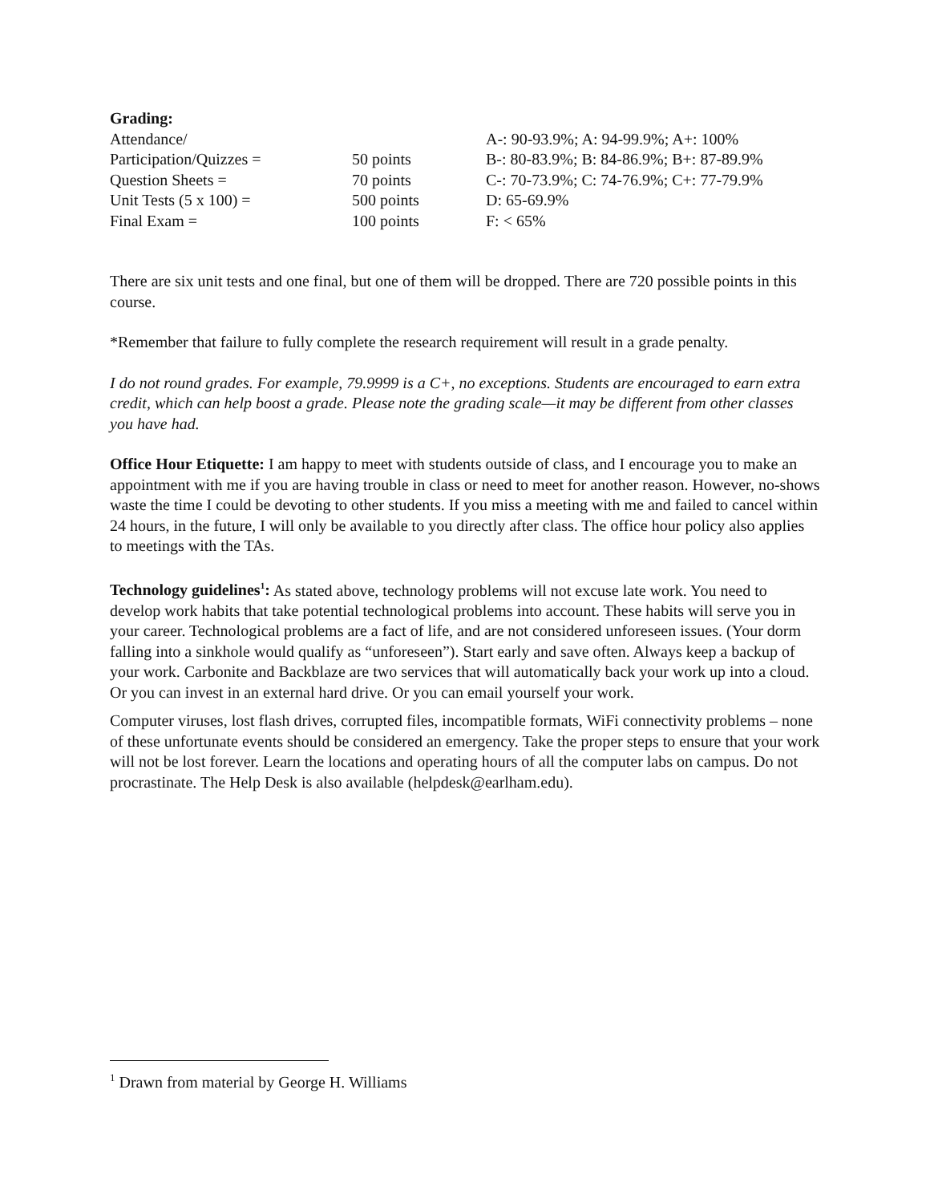Grading:
| Attendance/ | | A-: 90-93.9%; A: 94-99.9%; A+: 100% |
| Participation/Quizzes = | 50 points | B-: 80-83.9%; B: 84-86.9%; B+: 87-89.9% |
| Question Sheets = | 70 points | C-: 70-73.9%; C: 74-76.9%; C+: 77-79.9% |
| Unit Tests (5 x 100) = | 500 points | D: 65-69.9% |
| Final Exam = | 100 points | F: < 65% |
There are six unit tests and one final, but one of them will be dropped. There are 720 possible points in this course.
*Remember that failure to fully complete the research requirement will result in a grade penalty.
I do not round grades. For example, 79.9999 is a C+, no exceptions. Students are encouraged to earn extra credit, which can help boost a grade. Please note the grading scale—it may be different from other classes you have had.
Office Hour Etiquette: I am happy to meet with students outside of class, and I encourage you to make an appointment with me if you are having trouble in class or need to meet for another reason. However, no-shows waste the time I could be devoting to other students. If you miss a meeting with me and failed to cancel within 24 hours, in the future, I will only be available to you directly after class. The office hour policy also applies to meetings with the TAs.
Technology guidelines<sup>1</sup>: As stated above, technology problems will not excuse late work. You need to develop work habits that take potential technological problems into account. These habits will serve you in your career. Technological problems are a fact of life, and are not considered unforeseen issues. (Your dorm falling into a sinkhole would qualify as “unforeseen”). Start early and save often. Always keep a backup of your work. Carbonite and Backblaze are two services that will automatically back your work up into a cloud. Or you can invest in an external hard drive. Or you can email yourself your work.
Computer viruses, lost flash drives, corrupted files, incompatible formats, WiFi connectivity problems – none of these unfortunate events should be considered an emergency. Take the proper steps to ensure that your work will not be lost forever. Learn the locations and operating hours of all the computer labs on campus. Do not procrastinate. The Help Desk is also available (helpdesk@earlham.edu).
<sup>1</sup> Drawn from material by George H. Williams